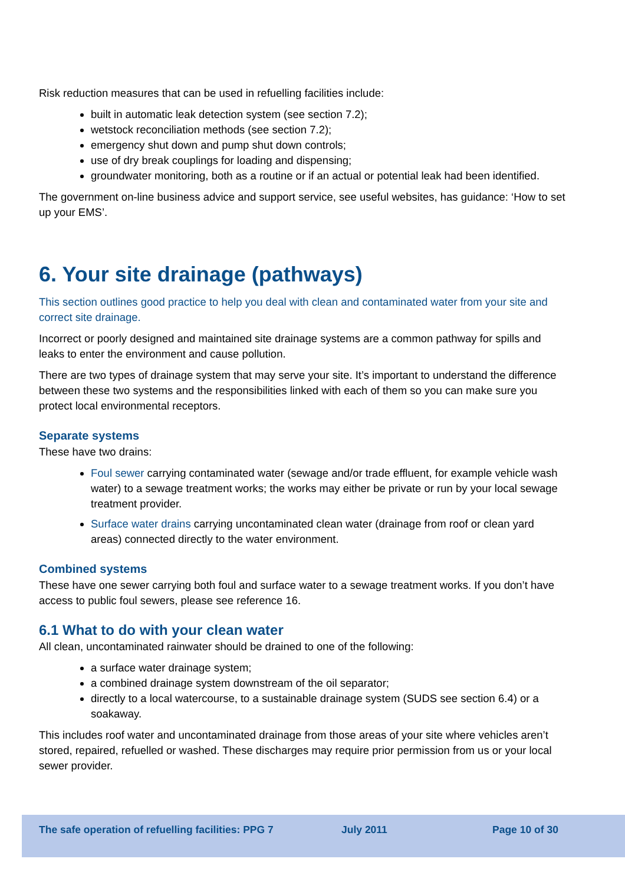Risk reduction measures that can be used in refuelling facilities include:
built in automatic leak detection system (see section 7.2);
wetstock reconciliation methods (see section 7.2);
emergency shut down and pump shut down controls;
use of dry break couplings for loading and dispensing;
groundwater monitoring, both as a routine or if an actual or potential leak had been identified.
The government on-line business advice and support service, see useful websites, has guidance: ‘How to set up your EMS’.
6. Your site drainage (pathways)
This section outlines good practice to help you deal with clean and contaminated water from your site and correct site drainage.
Incorrect or poorly designed and maintained site drainage systems are a common pathway for spills and leaks to enter the environment and cause pollution.
There are two types of drainage system that may serve your site. It’s important to understand the difference between these two systems and the responsibilities linked with each of them so you can make sure you protect local environmental receptors.
Separate systems
These have two drains:
Foul sewer carrying contaminated water (sewage and/or trade effluent, for example vehicle wash water) to a sewage treatment works; the works may either be private or run by your local sewage treatment provider.
Surface water drains carrying uncontaminated clean water (drainage from roof or clean yard areas) connected directly to the water environment.
Combined systems
These have one sewer carrying both foul and surface water to a sewage treatment works. If you don’t have access to public foul sewers, please see reference 16.
6.1 What to do with your clean water
All clean, uncontaminated rainwater should be drained to one of the following:
a surface water drainage system;
a combined drainage system downstream of the oil separator;
directly to a local watercourse, to a sustainable drainage system (SUDS see section 6.4) or a soakaway.
This includes roof water and uncontaminated drainage from those areas of your site where vehicles aren’t stored, repaired, refuelled or washed. These discharges may require prior permission from us or your local sewer provider.
The safe operation of refuelling facilities: PPG 7 July 2011 Page 10 of 30